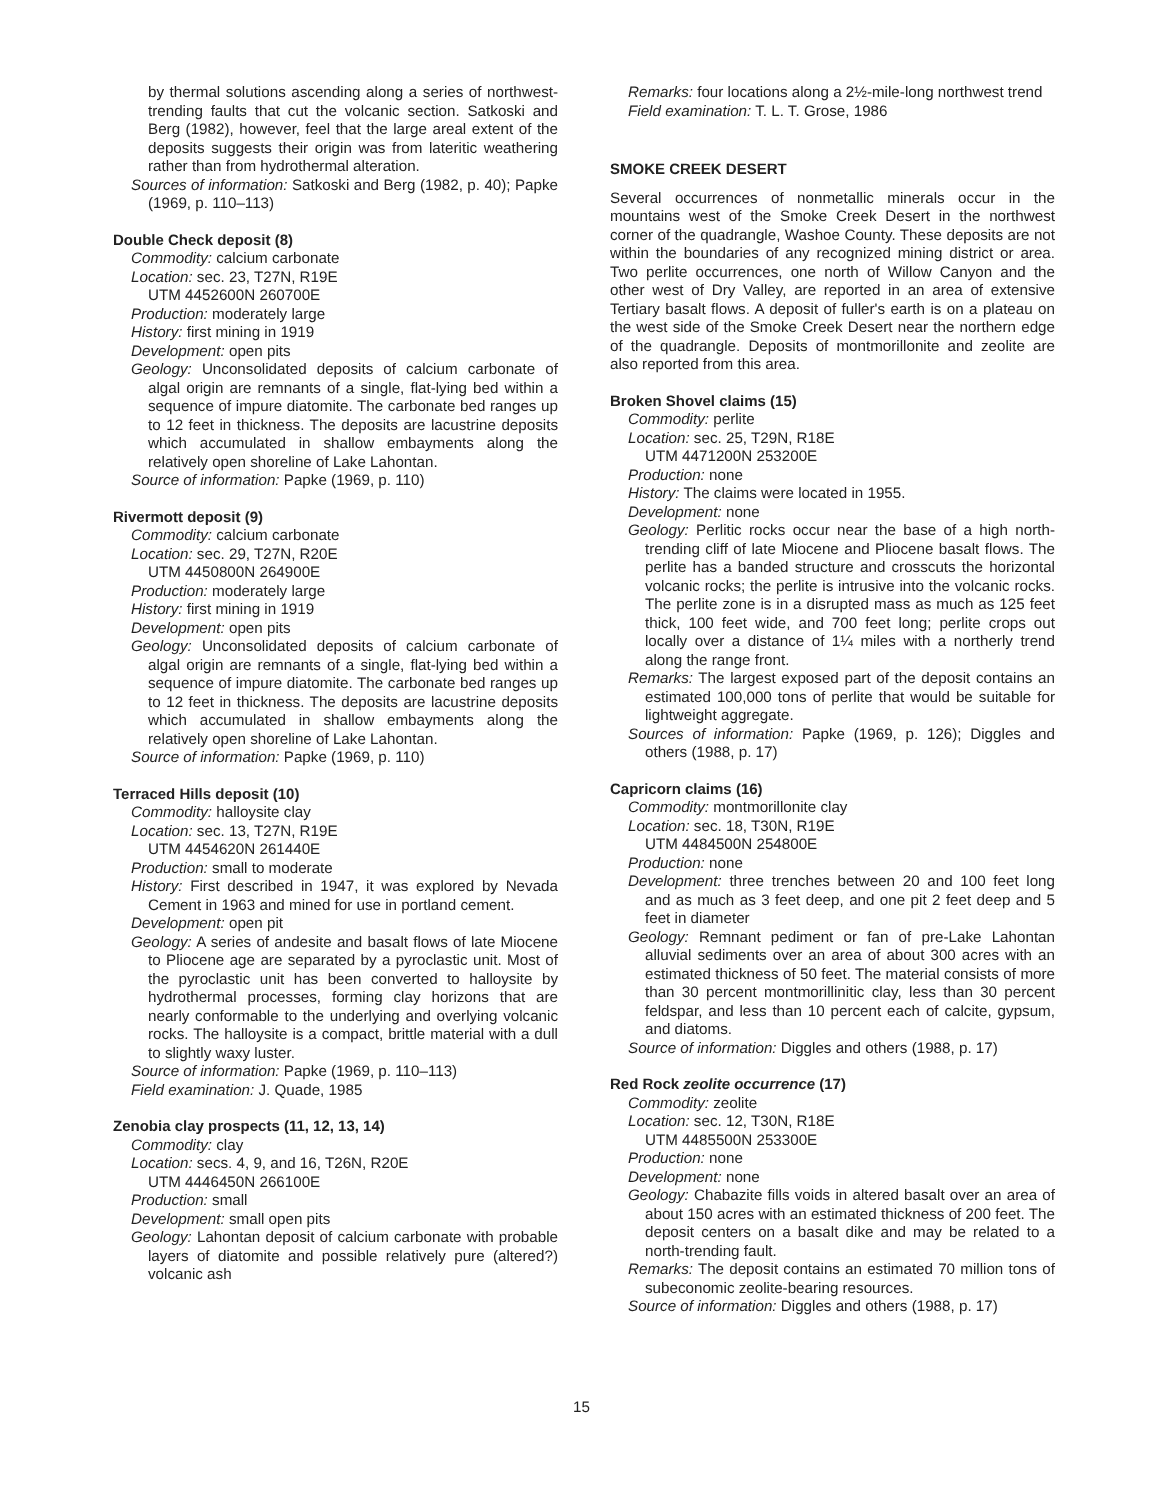by thermal solutions ascending along a series of northwest-trending faults that cut the volcanic section. Satkoski and Berg (1982), however, feel that the large areal extent of the deposits suggests their origin was from lateritic weathering rather than from hydrothermal alteration.
Sources of information: Satkoski and Berg (1982, p. 40); Papke (1969, p. 110–113)
Double Check deposit (8)
Commodity: calcium carbonate
Location: sec. 23, T27N, R19E
UTM 4452600N 260700E
Production: moderately large
History: first mining in 1919
Development: open pits
Geology: Unconsolidated deposits of calcium carbonate of algal origin are remnants of a single, flat-lying bed within a sequence of impure diatomite. The carbonate bed ranges up to 12 feet in thickness. The deposits are lacustrine deposits which accumulated in shallow embayments along the relatively open shoreline of Lake Lahontan.
Source of information: Papke (1969, p. 110)
Rivermott deposit (9)
Commodity: calcium carbonate
Location: sec. 29, T27N, R20E
UTM 4450800N 264900E
Production: moderately large
History: first mining in 1919
Development: open pits
Geology: Unconsolidated deposits of calcium carbonate of algal origin are remnants of a single, flat-lying bed within a sequence of impure diatomite. The carbonate bed ranges up to 12 feet in thickness. The deposits are lacustrine deposits which accumulated in shallow embayments along the relatively open shoreline of Lake Lahontan.
Source of information: Papke (1969, p. 110)
Terraced Hills deposit (10)
Commodity: halloysite clay
Location: sec. 13, T27N, R19E
UTM 4454620N 261440E
Production: small to moderate
History: First described in 1947, it was explored by Nevada Cement in 1963 and mined for use in portland cement.
Development: open pit
Geology: A series of andesite and basalt flows of late Miocene to Pliocene age are separated by a pyroclastic unit. Most of the pyroclastic unit has been converted to halloysite by hydrothermal processes, forming clay horizons that are nearly conformable to the underlying and overlying volcanic rocks. The halloysite is a compact, brittle material with a dull to slightly waxy luster.
Source of information: Papke (1969, p. 110–113)
Field examination: J. Quade, 1985
Zenobia clay prospects (11, 12, 13, 14)
Commodity: clay
Location: secs. 4, 9, and 16, T26N, R20E
UTM 4446450N 266100E
Production: small
Development: small open pits
Geology: Lahontan deposit of calcium carbonate with probable layers of diatomite and possible relatively pure (altered?) volcanic ash
Remarks: four locations along a 2½-mile-long northwest trend
Field examination: T. L. T. Grose, 1986
SMOKE CREEK DESERT
Several occurrences of nonmetallic minerals occur in the mountains west of the Smoke Creek Desert in the northwest corner of the quadrangle, Washoe County. These deposits are not within the boundaries of any recognized mining district or area. Two perlite occurrences, one north of Willow Canyon and the other west of Dry Valley, are reported in an area of extensive Tertiary basalt flows. A deposit of fuller's earth is on a plateau on the west side of the Smoke Creek Desert near the northern edge of the quadrangle. Deposits of montmorillonite and zeolite are also reported from this area.
Broken Shovel claims (15)
Commodity: perlite
Location: sec. 25, T29N, R18E
UTM 4471200N 253200E
Production: none
History: The claims were located in 1955.
Development: none
Geology: Perlitic rocks occur near the base of a high north-trending cliff of late Miocene and Pliocene basalt flows. The perlite has a banded structure and crosscuts the horizontal volcanic rocks; the perlite is intrusive into the volcanic rocks. The perlite zone is in a disrupted mass as much as 125 feet thick, 100 feet wide, and 700 feet long; perlite crops out locally over a distance of 1¼ miles with a northerly trend along the range front.
Remarks: The largest exposed part of the deposit contains an estimated 100,000 tons of perlite that would be suitable for lightweight aggregate.
Sources of information: Papke (1969, p. 126); Diggles and others (1988, p. 17)
Capricorn claims (16)
Commodity: montmorillonite clay
Location: sec. 18, T30N, R19E
UTM 4484500N 254800E
Production: none
Development: three trenches between 20 and 100 feet long and as much as 3 feet deep, and one pit 2 feet deep and 5 feet in diameter
Geology: Remnant pediment or fan of pre-Lake Lahontan alluvial sediments over an area of about 300 acres with an estimated thickness of 50 feet. The material consists of more than 30 percent montmorillinitic clay, less than 30 percent feldspar, and less than 10 percent each of calcite, gypsum, and diatoms.
Source of information: Diggles and others (1988, p. 17)
Red Rock zeolite occurrence (17)
Commodity: zeolite
Location: sec. 12, T30N, R18E
UTM 4485500N 253300E
Production: none
Development: none
Geology: Chabazite fills voids in altered basalt over an area of about 150 acres with an estimated thickness of 200 feet. The deposit centers on a basalt dike and may be related to a north-trending fault.
Remarks: The deposit contains an estimated 70 million tons of subeconomic zeolite-bearing resources.
Source of information: Diggles and others (1988, p. 17)
15